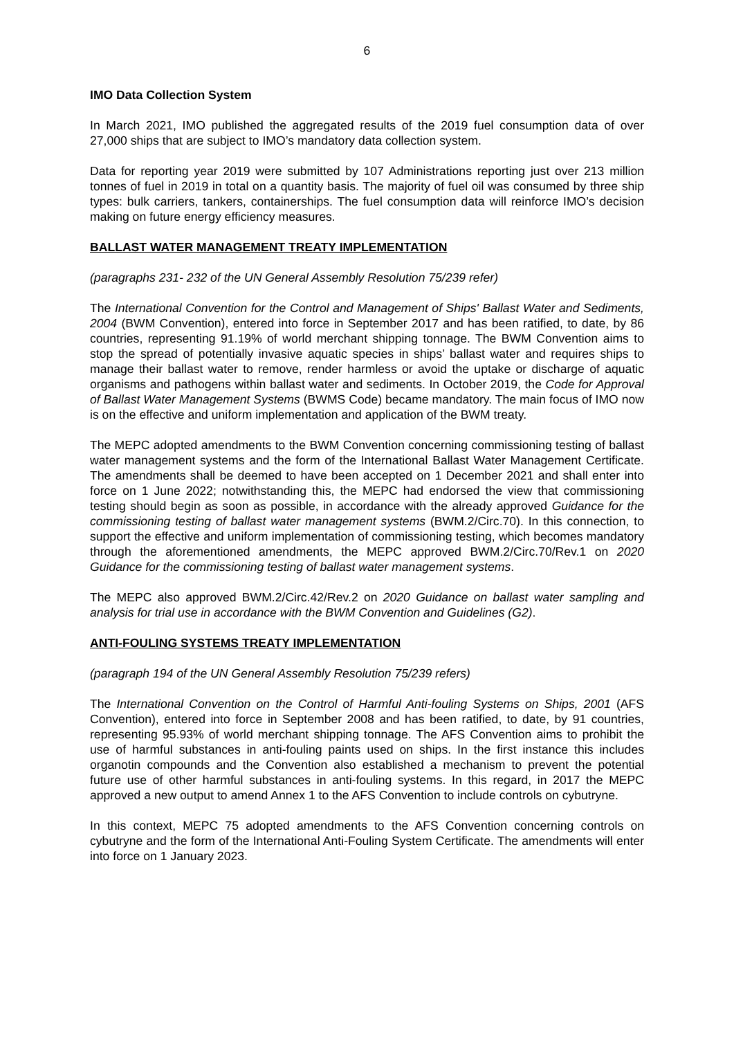6
IMO Data Collection System
In March 2021, IMO published the aggregated results of the 2019 fuel consumption data of over 27,000 ships that are subject to IMO’s mandatory data collection system.
Data for reporting year 2019 were submitted by 107 Administrations reporting just over 213 million tonnes of fuel in 2019 in total on a quantity basis. The majority of fuel oil was consumed by three ship types: bulk carriers, tankers, containerships. The fuel consumption data will reinforce IMO’s decision making on future energy efficiency measures.
BALLAST WATER MANAGEMENT TREATY IMPLEMENTATION
(paragraphs 231- 232 of the UN General Assembly Resolution 75/239 refer)
The International Convention for the Control and Management of Ships' Ballast Water and Sediments, 2004 (BWM Convention), entered into force in September 2017 and has been ratified, to date, by 86 countries, representing 91.19% of world merchant shipping tonnage. The BWM Convention aims to stop the spread of potentially invasive aquatic species in ships’ ballast water and requires ships to manage their ballast water to remove, render harmless or avoid the uptake or discharge of aquatic organisms and pathogens within ballast water and sediments. In October 2019, the Code for Approval of Ballast Water Management Systems (BWMS Code) became mandatory. The main focus of IMO now is on the effective and uniform implementation and application of the BWM treaty.
The MEPC adopted amendments to the BWM Convention concerning commissioning testing of ballast water management systems and the form of the International Ballast Water Management Certificate. The amendments shall be deemed to have been accepted on 1 December 2021 and shall enter into force on 1 June 2022; notwithstanding this, the MEPC had endorsed the view that commissioning testing should begin as soon as possible, in accordance with the already approved Guidance for the commissioning testing of ballast water management systems (BWM.2/Circ.70). In this connection, to support the effective and uniform implementation of commissioning testing, which becomes mandatory through the aforementioned amendments, the MEPC approved BWM.2/Circ.70/Rev.1 on 2020 Guidance for the commissioning testing of ballast water management systems.
The MEPC also approved BWM.2/Circ.42/Rev.2 on 2020 Guidance on ballast water sampling and analysis for trial use in accordance with the BWM Convention and Guidelines (G2).
ANTI-FOULING SYSTEMS TREATY IMPLEMENTATION
(paragraph 194 of the UN General Assembly Resolution 75/239 refers)
The International Convention on the Control of Harmful Anti-fouling Systems on Ships, 2001 (AFS Convention), entered into force in September 2008 and has been ratified, to date, by 91 countries, representing 95.93% of world merchant shipping tonnage. The AFS Convention aims to prohibit the use of harmful substances in anti-fouling paints used on ships. In the first instance this includes organotin compounds and the Convention also established a mechanism to prevent the potential future use of other harmful substances in anti-fouling systems. In this regard, in 2017 the MEPC approved a new output to amend Annex 1 to the AFS Convention to include controls on cybutryne.
In this context, MEPC 75 adopted amendments to the AFS Convention concerning controls on cybutryne and the form of the International Anti-Fouling System Certificate. The amendments will enter into force on 1 January 2023.